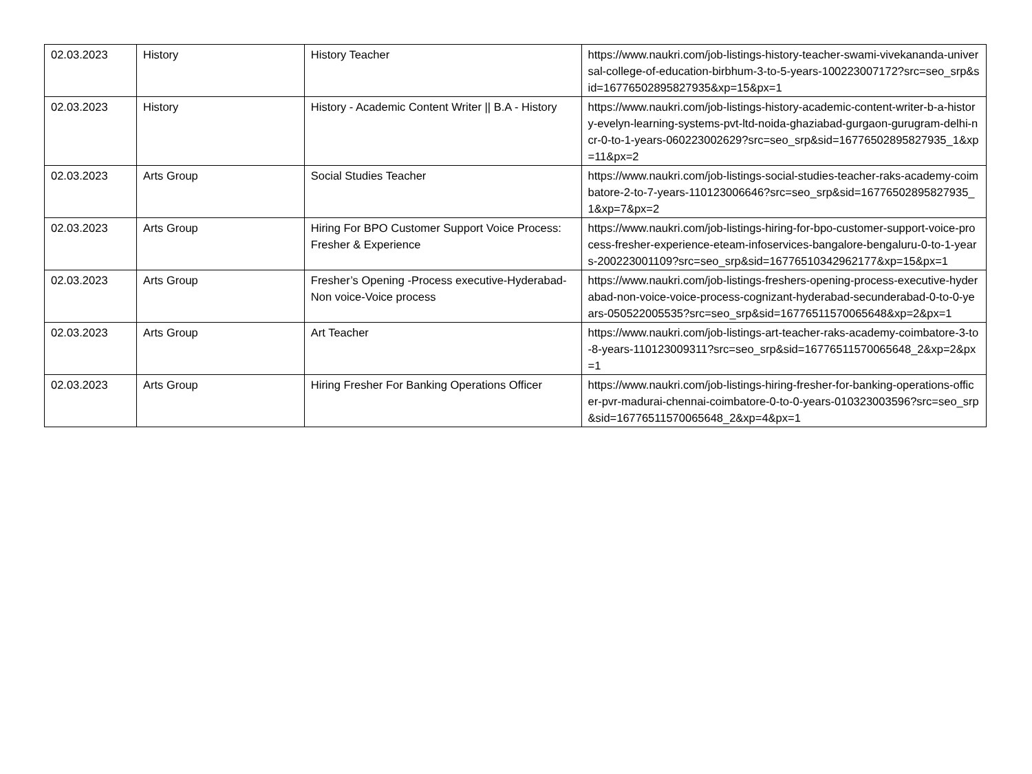| 02.03.2023 | History | History Teacher | https://www.naukri.com/job-listings-history-teacher-swami-vivekananda-universal-college-of-education-birbhum-3-to-5-years-100223007172?src=seo_srp&sid=16776502895827935&xp=15&px=1 |
| 02.03.2023 | History | History - Academic Content Writer // B.A - History | https://www.naukri.com/job-listings-history-academic-content-writer-b-a-history-evelyn-learning-systems-pvt-ltd-noida-ghaziabad-gurgaon-gurugram-delhi-ncr-0-to-1-years-060223002629?src=seo_srp&sid=16776502895827935_1&xp=11&px=2 |
| 02.03.2023 | Arts Group | Social Studies Teacher | https://www.naukri.com/job-listings-social-studies-teacher-raks-academy-coimbatore-2-to-7-years-110123006646?src=seo_srp&sid=16776502895827935_1&xp=7&px=2 |
| 02.03.2023 | Arts Group | Hiring For BPO Customer Support Voice Process: Fresher & Experience | https://www.naukri.com/job-listings-hiring-for-bpo-customer-support-voice-process-fresher-experience-eteam-infoservices-bangalore-bengaluru-0-to-1-years-200223001109?src=seo_srp&sid=16776510342962177&xp=15&px=1 |
| 02.03.2023 | Arts Group | Fresher’s Opening -Process executive-Hyderabad-Non voice-Voice process | https://www.naukri.com/job-listings-freshers-opening-process-executive-hyderabad-non-voice-voice-process-cognizant-hyderabad-secunderabad-0-to-0-years-050522005535?src=seo_srp&sid=16776511570065648&xp=2&px=1 |
| 02.03.2023 | Arts Group | Art Teacher | https://www.naukri.com/job-listings-art-teacher-raks-academy-coimbatore-3-to-8-years-110123009311?src=seo_srp&sid=16776511570065648_2&xp=2&px=1 |
| 02.03.2023 | Arts Group | Hiring Fresher For Banking Operations Officer | https://www.naukri.com/job-listings-hiring-fresher-for-banking-operations-officer-pvr-madurai-chennai-coimbatore-0-to-0-years-010323003596?src=seo_srp&sid=16776511570065648_2&xp=4&px=1 |